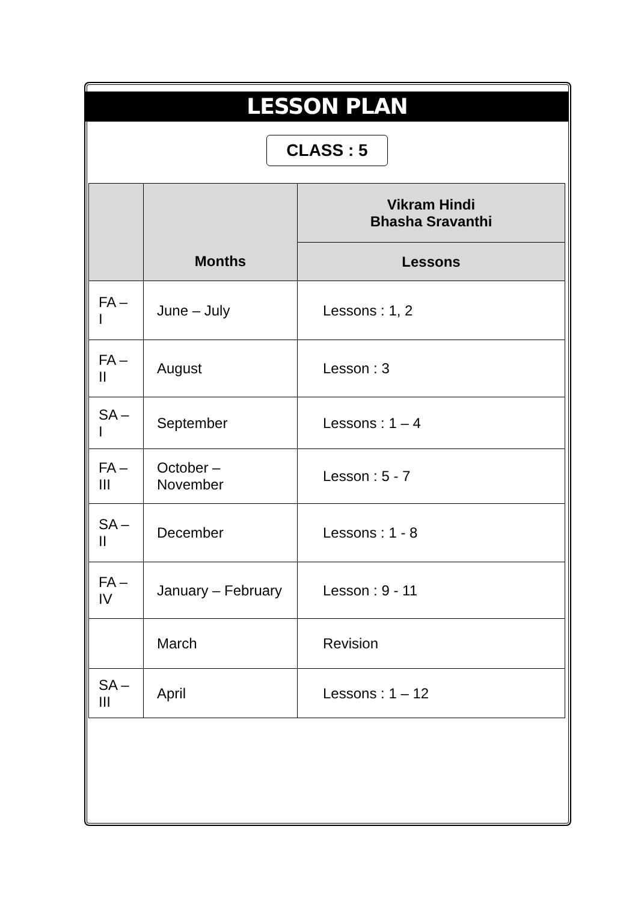LESSON PLAN
CLASS : 5
| | Months | Vikram Hindi Bhasha Sravanthi |
| --- | --- | --- |
| | | Lessons |
| FA – I | June – July | Lessons : 1, 2 |
| FA – II | August | Lesson : 3 |
| SA – I | September | Lessons : 1 – 4 |
| FA – III | October – November | Lesson : 5 - 7 |
| SA – II | December | Lessons : 1 - 8 |
| FA – IV | January – February | Lesson : 9 - 11 |
| | March | Revision |
| SA – III | April | Lessons : 1 – 12 |